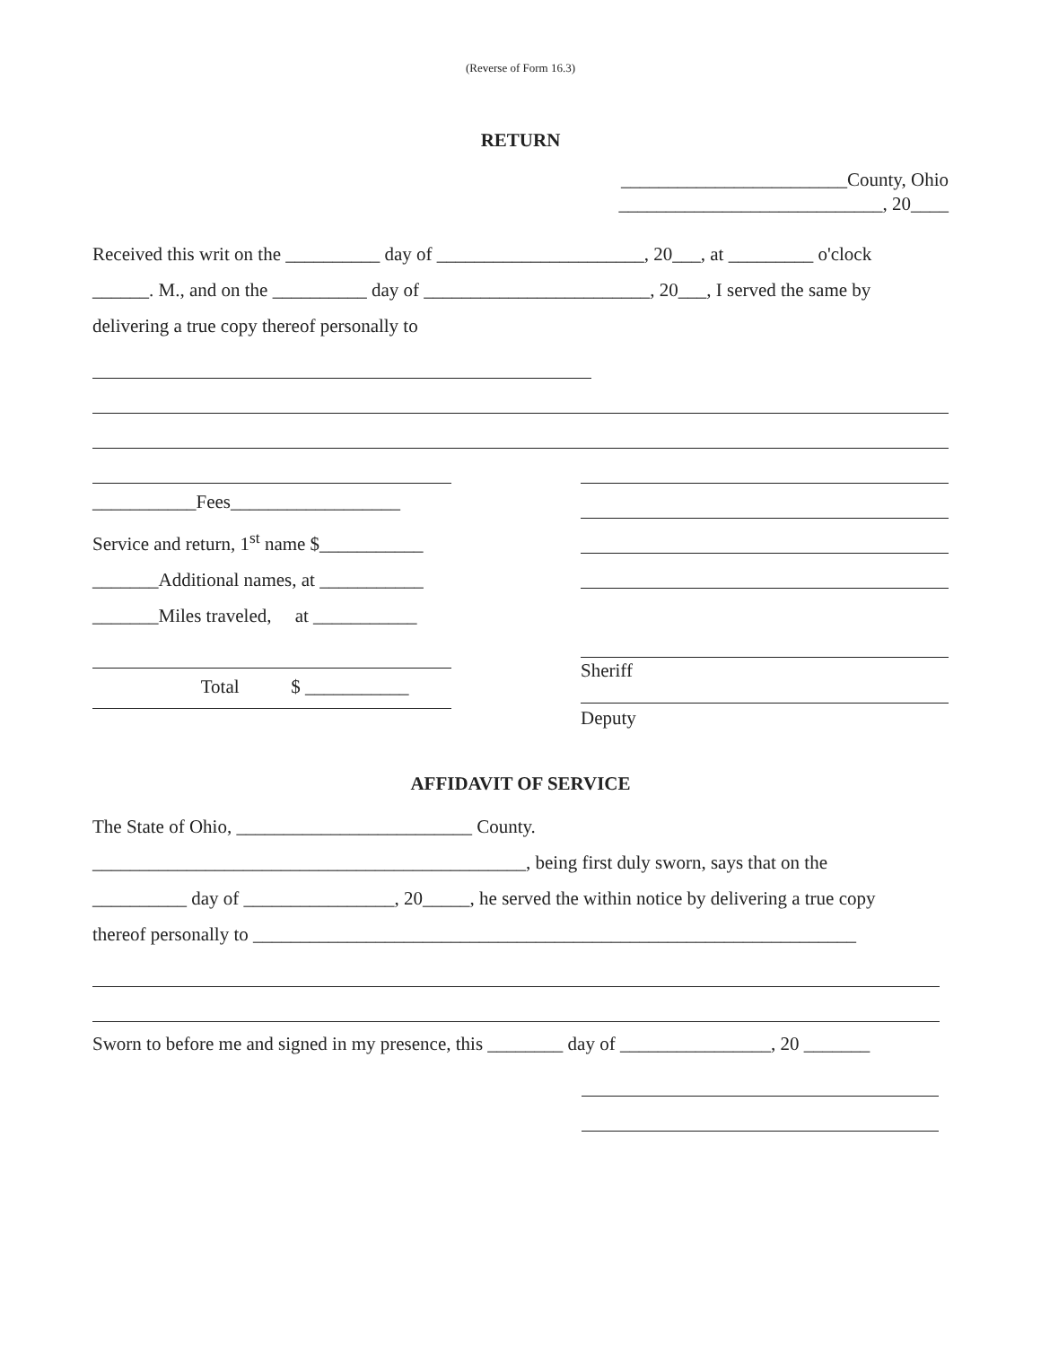(Reverse of Form 16.3)
RETURN
________________________County, Ohio
____________________________, 20____
Received this writ on the __________ day of ______________________, 20___, at _________ o'clock
______. M., and on the __________ day of ________________________, 20___, I served the same by
delivering a true copy thereof personally to
___________Fees__________________
Service and return, 1<sup>st</sup> name $___________
_______Additional names, at ___________
_______Miles traveled, at ___________
Total $ ___________
Sheriff
Deputy
AFFIDAVIT OF SERVICE
The State of Ohio, _________________________ County.
______________________________________________, being first duly sworn, says that on the
__________ day of ________________, 20_____, he served the within notice by delivering a true copy
thereof personally to ________________________________________________________________
Sworn to before me and signed in my presence, this ________ day of ________________, 20 _______